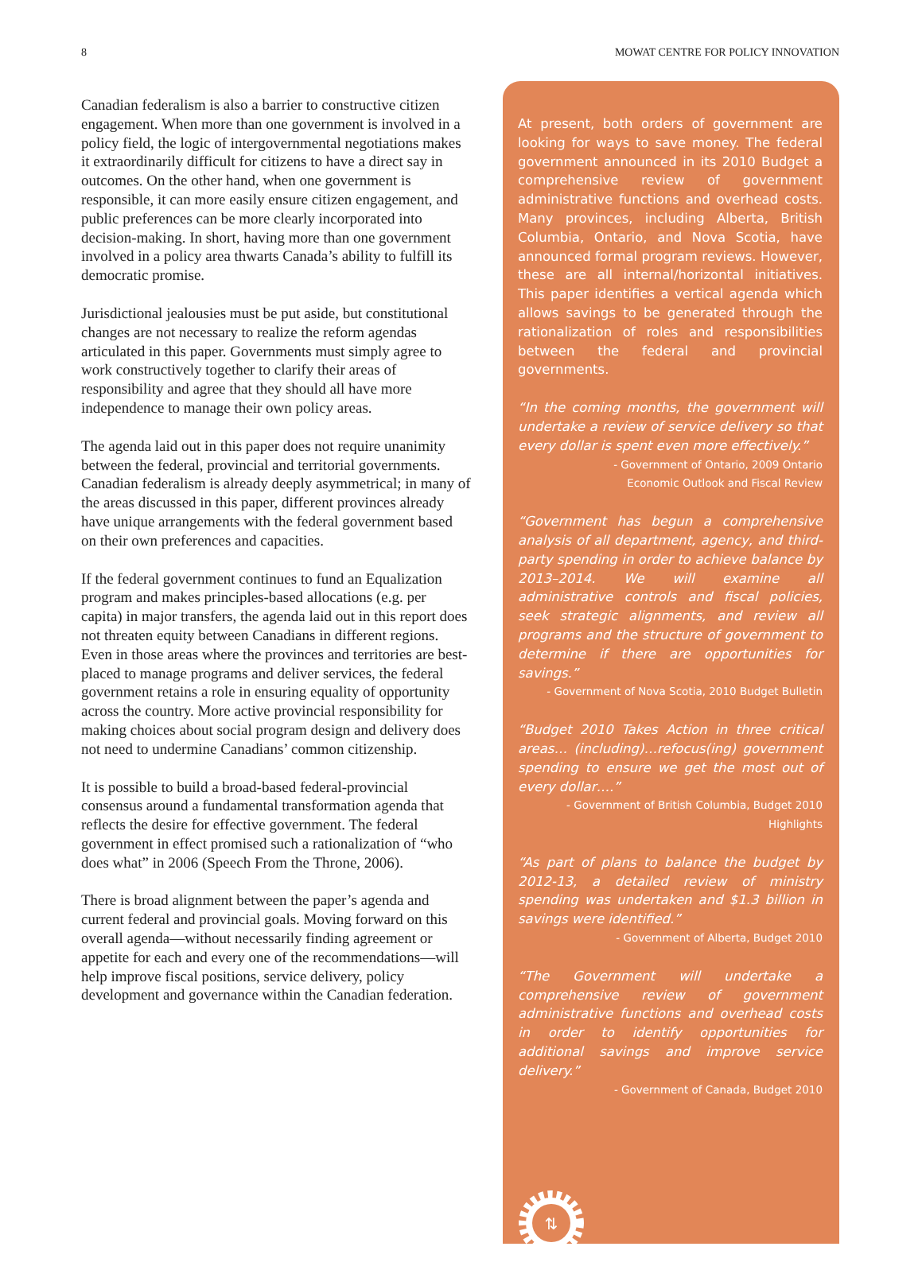8 MOWAT CENTRE FOR POLICY INNOVATION
Canadian federalism is also a barrier to constructive citizen engagement. When more than one government is involved in a policy field, the logic of intergovernmental negotiations makes it extraordinarily difficult for citizens to have a direct say in outcomes. On the other hand, when one government is responsible, it can more easily ensure citizen engagement, and public preferences can be more clearly incorporated into decision-making. In short, having more than one government involved in a policy area thwarts Canada’s ability to fulfill its democratic promise.
Jurisdictional jealousies must be put aside, but constitutional changes are not necessary to realize the reform agendas articulated in this paper. Governments must simply agree to work constructively together to clarify their areas of responsibility and agree that they should all have more independence to manage their own policy areas.
The agenda laid out in this paper does not require unanimity between the federal, provincial and territorial governments. Canadian federalism is already deeply asymmetrical; in many of the areas discussed in this paper, different provinces already have unique arrangements with the federal government based on their own preferences and capacities.
If the federal government continues to fund an Equalization program and makes principles-based allocations (e.g. per capita) in major transfers, the agenda laid out in this report does not threaten equity between Canadians in different regions. Even in those areas where the provinces and territories are best-placed to manage programs and deliver services, the federal government retains a role in ensuring equality of opportunity across the country. More active provincial responsibility for making choices about social program design and delivery does not need to undermine Canadians’ common citizenship.
It is possible to build a broad-based federal-provincial consensus around a fundamental transformation agenda that reflects the desire for effective government. The federal government in effect promised such a rationalization of “who does what” in 2006 (Speech From the Throne, 2006).
There is broad alignment between the paper’s agenda and current federal and provincial goals. Moving forward on this overall agenda—without necessarily finding agreement or appetite for each and every one of the recommendations—will help improve fiscal positions, service delivery, policy development and governance within the Canadian federation.
At present, both orders of government are looking for ways to save money. The federal government announced in its 2010 Budget a comprehensive review of government administrative functions and overhead costs. Many provinces, including Alberta, British Columbia, Ontario, and Nova Scotia, have announced formal program reviews. However, these are all internal/horizontal initiatives. This paper identifies a vertical agenda which allows savings to be generated through the rationalization of roles and responsibilities between the federal and provincial governments.
“In the coming months, the government will undertake a review of service delivery so that every dollar is spent even more effectively.”
- Government of Ontario, 2009 Ontario
Economic Outlook and Fiscal Review
“Government has begun a comprehensive analysis of all department, agency, and third-party spending in order to achieve balance by 2013–2014. We will examine all administrative controls and fiscal policies, seek strategic alignments, and review all programs and the structure of government to determine if there are opportunities for savings.”
- Government of Nova Scotia, 2010 Budget Bulletin
“Budget 2010 Takes Action in three critical areas… (including)…refocus(ing) government spending to ensure we get the most out of every dollar….”
- Government of British Columbia, Budget 2010 Highlights
“As part of plans to balance the budget by 2012-13, a detailed review of ministry spending was undertaken and $1.3 billion in savings were identified.”
- Government of Alberta, Budget 2010
“The Government will undertake a comprehensive review of government administrative functions and overhead costs in order to identify opportunities for additional savings and improve service delivery.”
- Government of Canada, Budget 2010
⇅